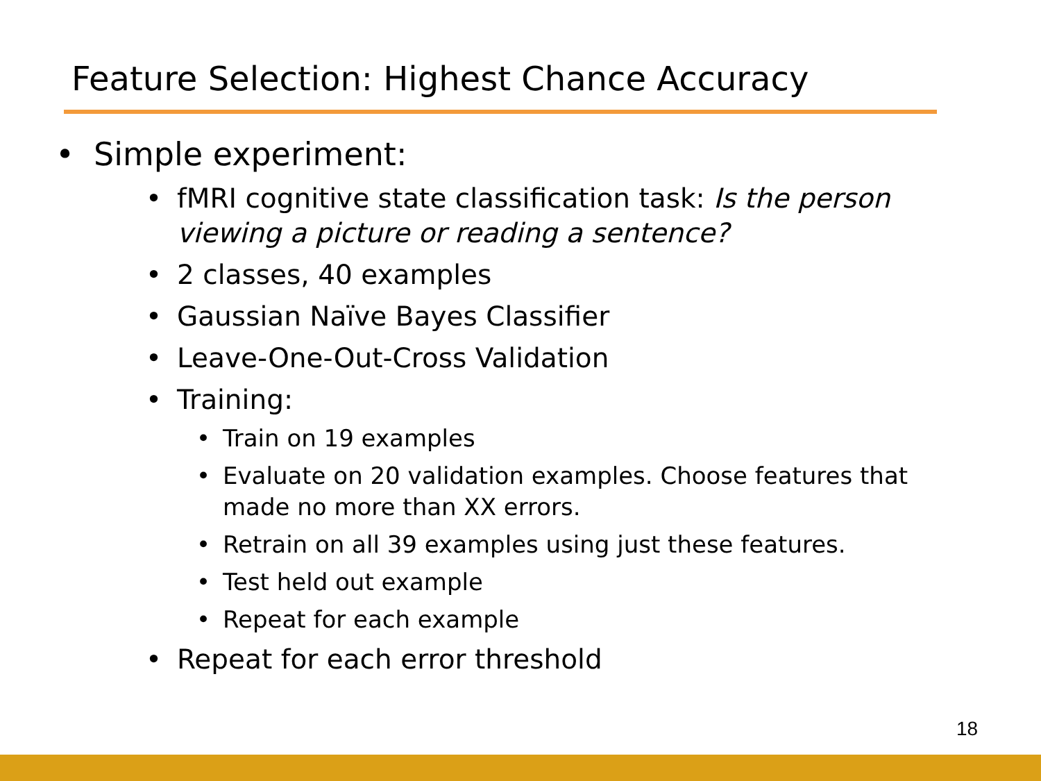Feature Selection: Highest Chance Accuracy
• Simple experiment:
• fMRI cognitive state classification task: Is the person viewing a picture or reading a sentence?
• 2 classes, 40 examples
• Gaussian Naïve Bayes Classifier
• Leave-One-Out-Cross Validation
• Training:
• Train on 19 examples
• Evaluate on 20 validation examples. Choose features that made no more than XX errors.
• Retrain on all 39 examples using just these features.
• Test held out example
• Repeat for each example
• Repeat for each error threshold
18